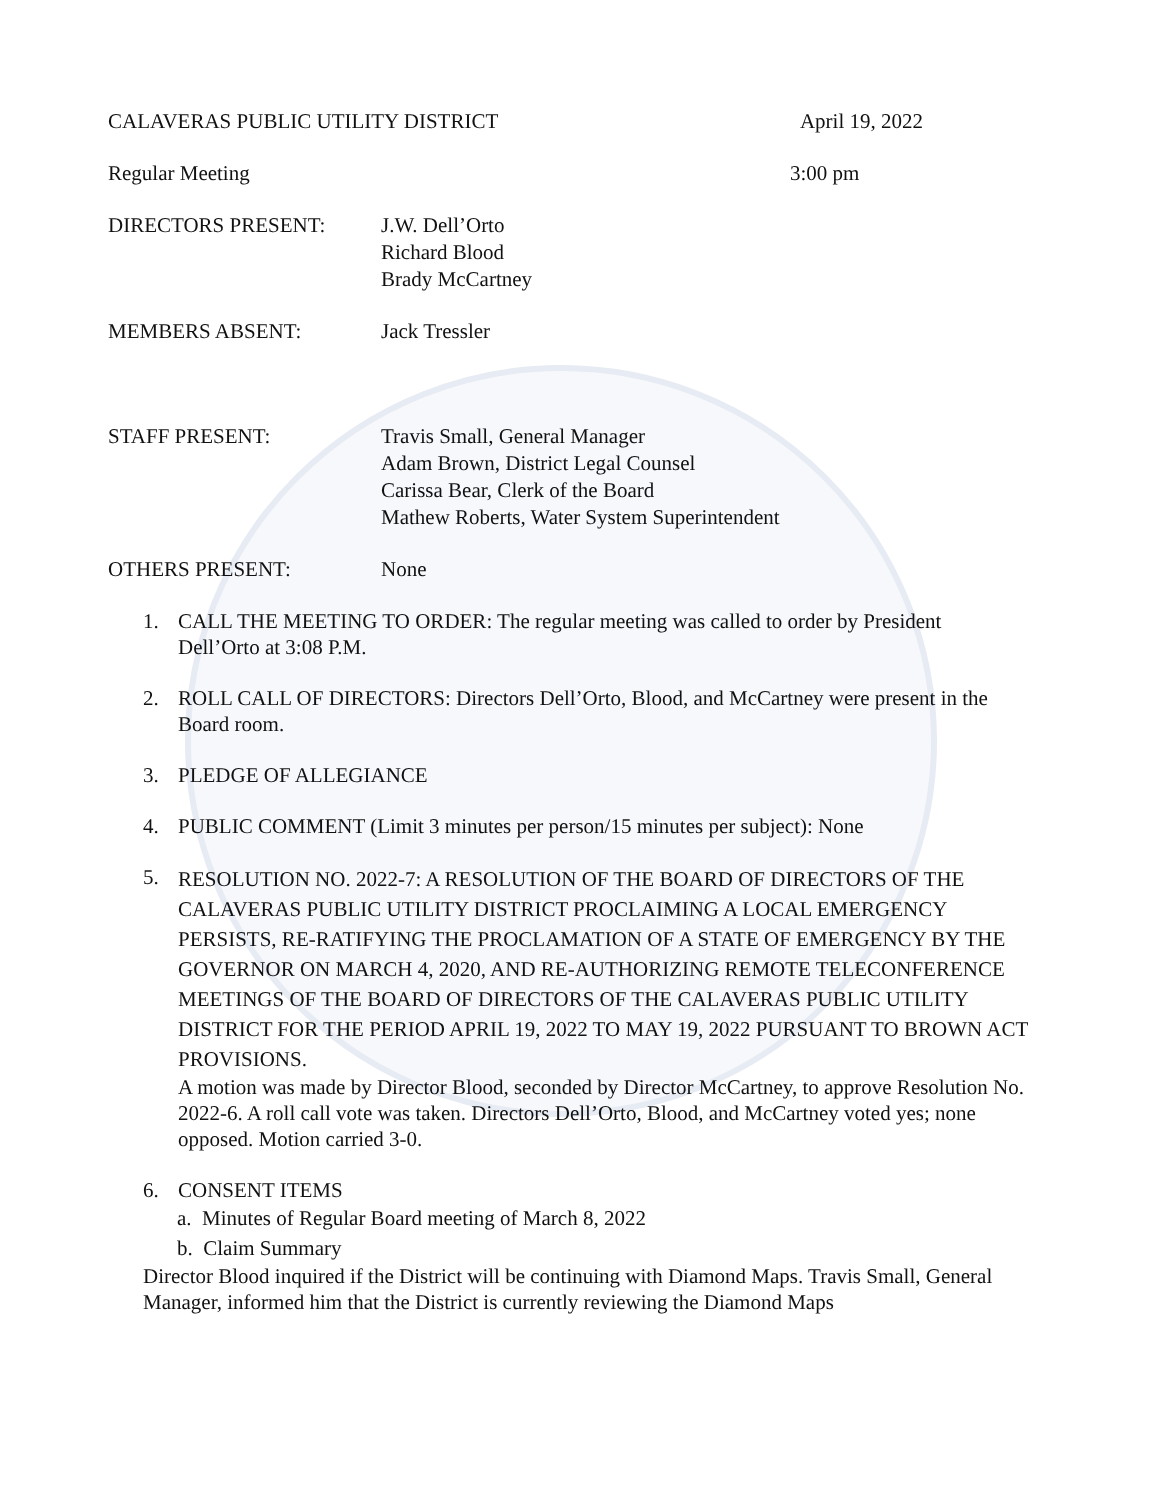CALAVERAS PUBLIC UTILITY DISTRICT April 19, 2022
Regular Meeting 3:00 pm
DIRECTORS PRESENT: J.W. Dell’Orto
Richard Blood
Brady McCartney
MEMBERS ABSENT: Jack Tressler
STAFF PRESENT: Travis Small, General Manager
Adam Brown, District Legal Counsel
Carissa Bear, Clerk of the Board
Mathew Roberts, Water System Superintendent
OTHERS PRESENT: None
1. CALL THE MEETING TO ORDER: The regular meeting was called to order by President Dell’Orto at 3:08 P.M.
2. ROLL CALL OF DIRECTORS: Directors Dell’Orto, Blood, and McCartney were present in the Board room.
3. PLEDGE OF ALLEGIANCE
4. PUBLIC COMMENT (Limit 3 minutes per person/15 minutes per subject): None
5.
RESOLUTION NO. 2022-7: A RESOLUTION OF THE BOARD OF DIRECTORS OF THE CALAVERAS PUBLIC UTILITY DISTRICT PROCLAIMING A LOCAL EMERGENCY PERSISTS, RE-RATIFYING THE PROCLAMATION OF A STATE OF EMERGENCY BY THE GOVERNOR ON MARCH 4, 2020, AND RE-AUTHORIZING REMOTE TELECONFERENCE MEETINGS OF THE BOARD OF DIRECTORS OF THE CALAVERAS PUBLIC UTILITY DISTRICT FOR THE PERIOD APRIL 19, 2022 TO MAY 19, 2022 PURSUANT TO BROWN ACT PROVISIONS.
A motion was made by Director Blood, seconded by Director McCartney, to approve Resolution No. 2022-6. A roll call vote was taken. Directors Dell’Orto, Blood, and McCartney voted yes; none opposed. Motion carried 3-0.
6. CONSENT ITEMS
a. Minutes of Regular Board meeting of March 8, 2022
b. Claim Summary
Director Blood inquired if the District will be continuing with Diamond Maps. Travis Small, General Manager, informed him that the District is currently reviewing the Diamond Maps